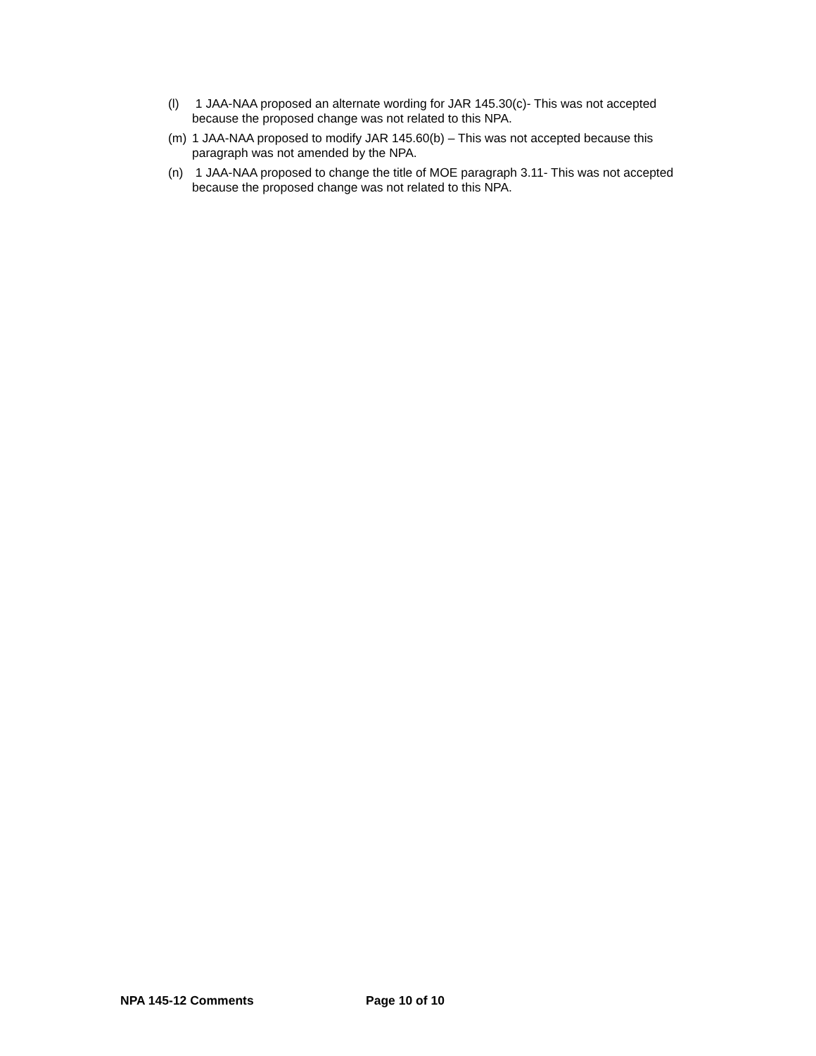(l) 1 JAA-NAA proposed an alternate wording for JAR 145.30(c)- This was not accepted because the proposed change was not related to this NPA.
(m) 1 JAA-NAA proposed to modify JAR 145.60(b) – This was not accepted because this paragraph was not amended by the NPA.
(n) 1 JAA-NAA proposed to change the title of MOE paragraph 3.11- This was not accepted because the proposed change was not related to this NPA.
NPA 145-12 Comments Page 10 of 10